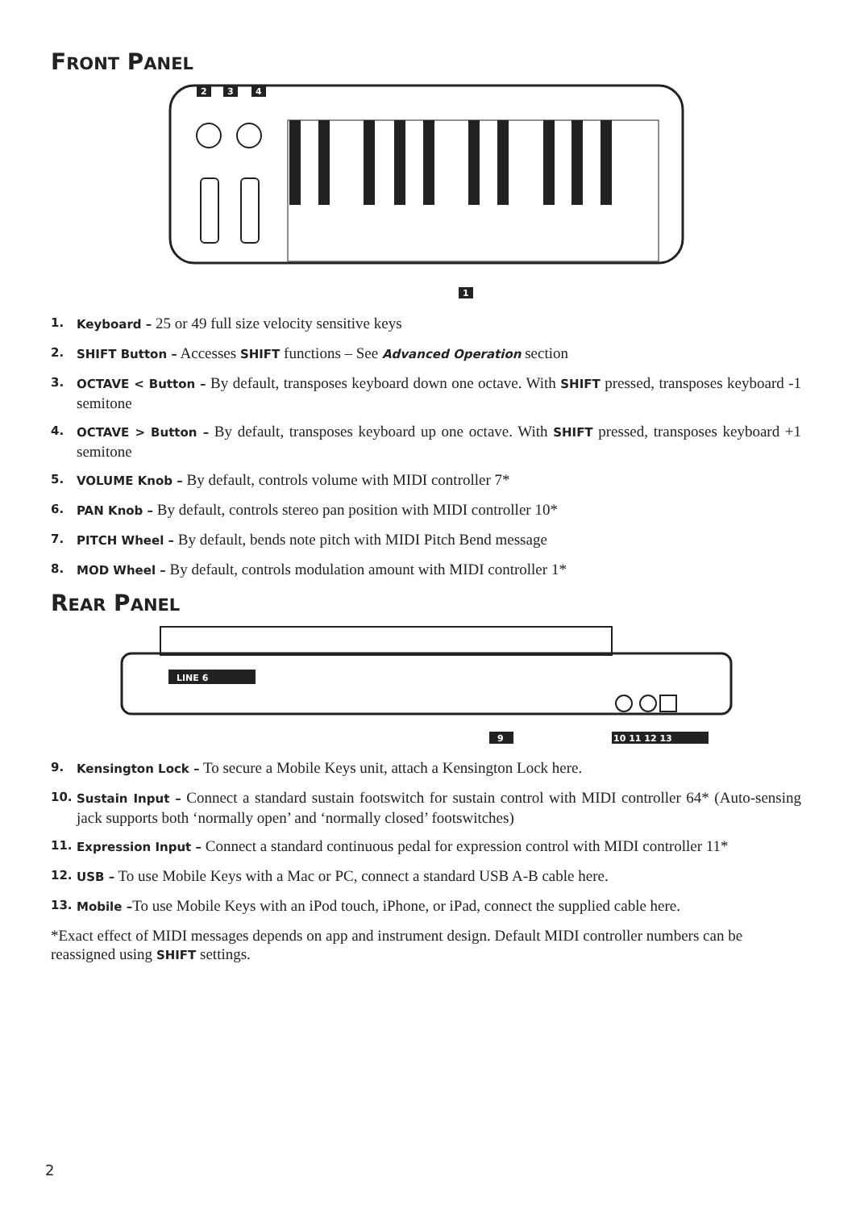FRONT PANEL
2
3
4
1
1. Keyboard – 25 or 49 full size velocity sensitive keys
2. SHIFT Button – Accesses SHIFT functions – See Advanced Operation section
3. OCTAVE < Button – By default, transposes keyboard down one octave. With SHIFT pressed, transposes keyboard -1 semitone
4. OCTAVE > Button – By default, transposes keyboard up one octave. With SHIFT pressed, transposes keyboard +1 semitone
5. VOLUME Knob – By default, controls volume with MIDI controller 7*
6. PAN Knob – By default, controls stereo pan position with MIDI controller 10*
7. PITCH Wheel – By default, bends note pitch with MIDI Pitch Bend message
8. MOD Wheel – By default, controls modulation amount with MIDI controller 1*
REAR PANEL
LINE 6
9
10 11 12 13
9. Kensington Lock – To secure a Mobile Keys unit, attach a Kensington Lock here.
10. Sustain Input – Connect a standard sustain footswitch for sustain control with MIDI controller 64* (Auto-sensing jack supports both ‘normally open’ and ‘normally closed’ footswitches)
11. Expression Input – Connect a standard continuous pedal for expression control with MIDI controller 11*
12. USB – To use Mobile Keys with a Mac or PC, connect a standard USB A-B cable here.
13. Mobile –To use Mobile Keys with an iPod touch, iPhone, or iPad, connect the supplied cable here.
*Exact effect of MIDI messages depends on app and instrument design. Default MIDI controller numbers can be reassigned using SHIFT settings.
2